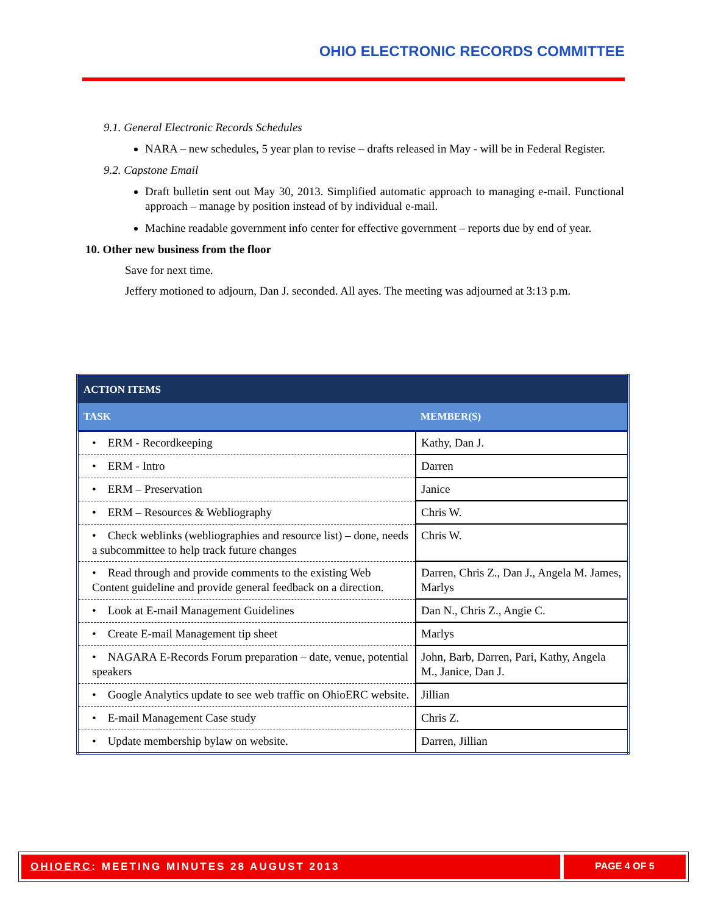OHIO ELECTRONIC RECORDS COMMITTEE
9.1. General Electronic Records Schedules
NARA – new schedules, 5 year plan to revise – drafts released in May - will be in Federal Register.
9.2. Capstone Email
Draft bulletin sent out May 30, 2013. Simplified automatic approach to managing e-mail. Functional approach – manage by position instead of by individual e-mail.
Machine readable government info center for effective government – reports due by end of year.
10. Other new business from the floor
Save for next time.
Jeffery motioned to adjourn, Dan J. seconded. All ayes. The meeting was adjourned at 3:13 p.m.
| ACTION ITEMS | |
| --- | --- |
| TASK | MEMBER(S) |
| • ERM - Recordkeeping | Kathy, Dan J. |
| • ERM - Intro | Darren |
| • ERM – Preservation | Janice |
| • ERM – Resources & Webliography | Chris W. |
| • Check weblinks (webliographies and resource list) – done, needs a subcommittee to help track future changes | Chris W. |
| • Read through and provide comments to the existing Web Content guideline and provide general feedback on a direction. | Darren, Chris Z., Dan J., Angela M. James, Marlys |
| • Look at E-mail Management Guidelines | Dan N., Chris Z., Angie C. |
| • Create E-mail Management tip sheet | Marlys |
| • NAGARA E-Records Forum preparation – date, venue, potential speakers | John, Barb, Darren, Pari, Kathy, Angela M., Janice, Dan J. |
| • Google Analytics update to see web traffic on OhioERC website. | Jillian |
| • E-mail Management Case study | Chris Z. |
| • Update membership bylaw on website. | Darren, Jillian |
OHIOERC: MEETING MINUTES 28 AUGUST 2013
PAGE 4 OF 5